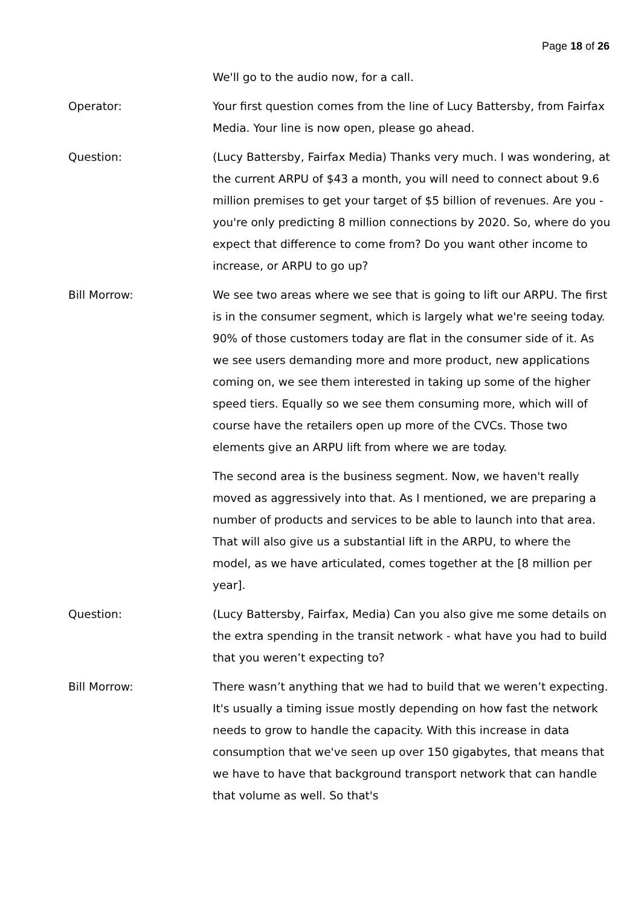Page 18 of 26
We'll go to the audio now, for a call.
Operator: Your first question comes from the line of Lucy Battersby, from Fairfax Media. Your line is now open, please go ahead.
Question: (Lucy Battersby, Fairfax Media) Thanks very much. I was wondering, at the current ARPU of $43 a month, you will need to connect about 9.6 million premises to get your target of $5 billion of revenues. Are you - you're only predicting 8 million connections by 2020. So, where do you expect that difference to come from? Do you want other income to increase, or ARPU to go up?
Bill Morrow: We see two areas where we see that is going to lift our ARPU. The first is in the consumer segment, which is largely what we're seeing today. 90% of those customers today are flat in the consumer side of it. As we see users demanding more and more product, new applications coming on, we see them interested in taking up some of the higher speed tiers. Equally so we see them consuming more, which will of course have the retailers open up more of the CVCs. Those two elements give an ARPU lift from where we are today.
The second area is the business segment. Now, we haven't really moved as aggressively into that. As I mentioned, we are preparing a number of products and services to be able to launch into that area. That will also give us a substantial lift in the ARPU, to where the model, as we have articulated, comes together at the [8 million per year].
Question: (Lucy Battersby, Fairfax, Media) Can you also give me some details on the extra spending in the transit network - what have you had to build that you weren’t expecting to?
Bill Morrow: There wasn’t anything that we had to build that we weren’t expecting. It's usually a timing issue mostly depending on how fast the network needs to grow to handle the capacity. With this increase in data consumption that we've seen up over 150 gigabytes, that means that we have to have that background transport network that can handle that volume as well. So that's